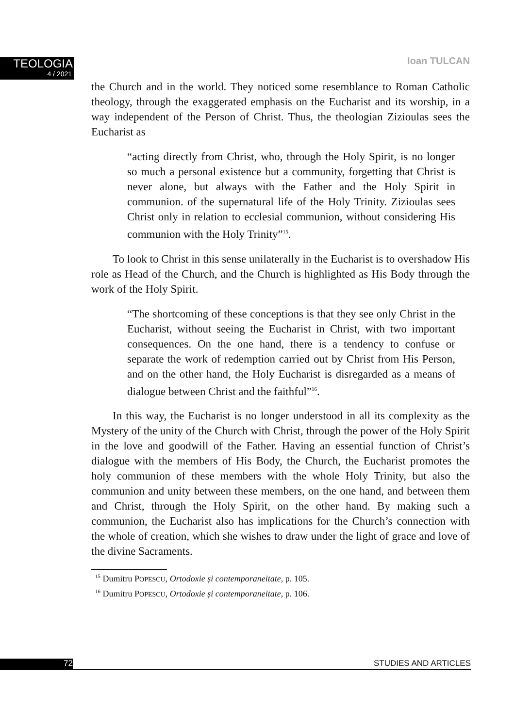TEOLOGIA
4 / 2021
Ioan TULCAN
the Church and in the world. They noticed some resemblance to Roman Catholic theology, through the exaggerated emphasis on the Eucharist and its worship, in a way independent of the Person of Christ. Thus, the theologian Zizioulas sees the Eucharist as
“acting directly from Christ, who, through the Holy Spirit, is no longer so much a personal existence but a community, forgetting that Christ is never alone, but always with the Father and the Holy Spirit in communion. of the supernatural life of the Holy Trinity. Zizioulas sees Christ only in relation to ecclesial communion, without considering His communion with the Holy Trinity”<sup>15</sup>.
To look to Christ in this sense unilaterally in the Eucharist is to overshadow His role as Head of the Church, and the Church is highlighted as His Body through the work of the Holy Spirit.
“The shortcoming of these conceptions is that they see only Christ in the Eucharist, without seeing the Eucharist in Christ, with two important consequences. On the one hand, there is a tendency to confuse or separate the work of redemption carried out by Christ from His Person, and on the other hand, the Holy Eucharist is disregarded as a means of dialogue between Christ and the faithful”<sup>16</sup>.
In this way, the Eucharist is no longer understood in all its complexity as the Mystery of the unity of the Church with Christ, through the power of the Holy Spirit in the love and goodwill of the Father. Having an essential function of Christ’s dialogue with the members of His Body, the Church, the Eucharist promotes the holy communion of these members with the whole Holy Trinity, but also the communion and unity between these members, on the one hand, and between them and Christ, through the Holy Spirit, on the other hand. By making such a communion, the Eucharist also has implications for the Church’s connection with the whole of creation, which she wishes to draw under the light of grace and love of the divine Sacraments.
<sup>15</sup> Dumitru POPESCU, Ortodoxie și contemporaneitate, p. 105.
<sup>16</sup> Dumitru POPESCU, Ortodoxie și contemporaneitate, p. 106.
72 STUDIES AND ARTICLES